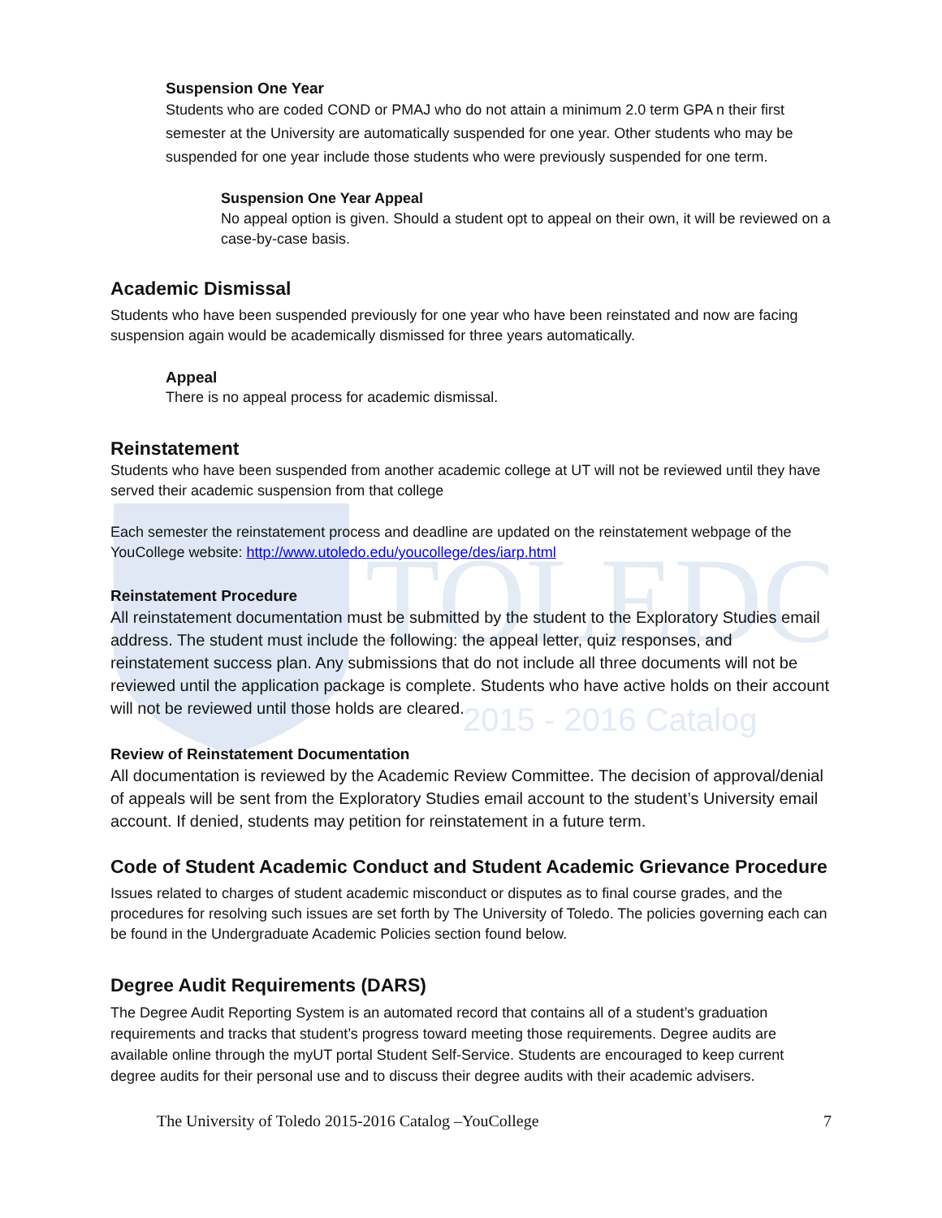TOLEDO
2015 - 2016 Catalog
Suspension One Year
Students who are coded COND or PMAJ who do not attain a minimum 2.0 term GPA n their first semester at the University are automatically suspended for one year. Other students who may be suspended for one year include those students who were previously suspended for one term.
Suspension One Year Appeal
No appeal option is given. Should a student opt to appeal on their own, it will be reviewed on a case-by-case basis.
Academic Dismissal
Students who have been suspended previously for one year who have been reinstated and now are facing suspension again would be academically dismissed for three years automatically.
Appeal
There is no appeal process for academic dismissal.
Reinstatement
Students who have been suspended from another academic college at UT will not be reviewed until they have served their academic suspension from that college
Each semester the reinstatement process and deadline are updated on the reinstatement webpage of the YouCollege website: http://www.utoledo.edu/youcollege/des/iarp.html
Reinstatement Procedure
All reinstatement documentation must be submitted by the student to the Exploratory Studies email address. The student must include the following: the appeal letter, quiz responses, and reinstatement success plan. Any submissions that do not include all three documents will not be reviewed until the application package is complete. Students who have active holds on their account will not be reviewed until those holds are cleared.
Review of Reinstatement Documentation
All documentation is reviewed by the Academic Review Committee. The decision of approval/denial of appeals will be sent from the Exploratory Studies email account to the student’s University email account. If denied, students may petition for reinstatement in a future term.
Code of Student Academic Conduct and Student Academic Grievance Procedure
Issues related to charges of student academic misconduct or disputes as to final course grades, and the procedures for resolving such issues are set forth by The University of Toledo. The policies governing each can be found in the Undergraduate Academic Policies section found below.
Degree Audit Requirements (DARS)
The Degree Audit Reporting System is an automated record that contains all of a student’s graduation requirements and tracks that student’s progress toward meeting those requirements. Degree audits are available online through the myUT portal Student Self-Service. Students are encouraged to keep current degree audits for their personal use and to discuss their degree audits with their academic advisers.
The University of Toledo 2015-2016 Catalog –YouCollege 7